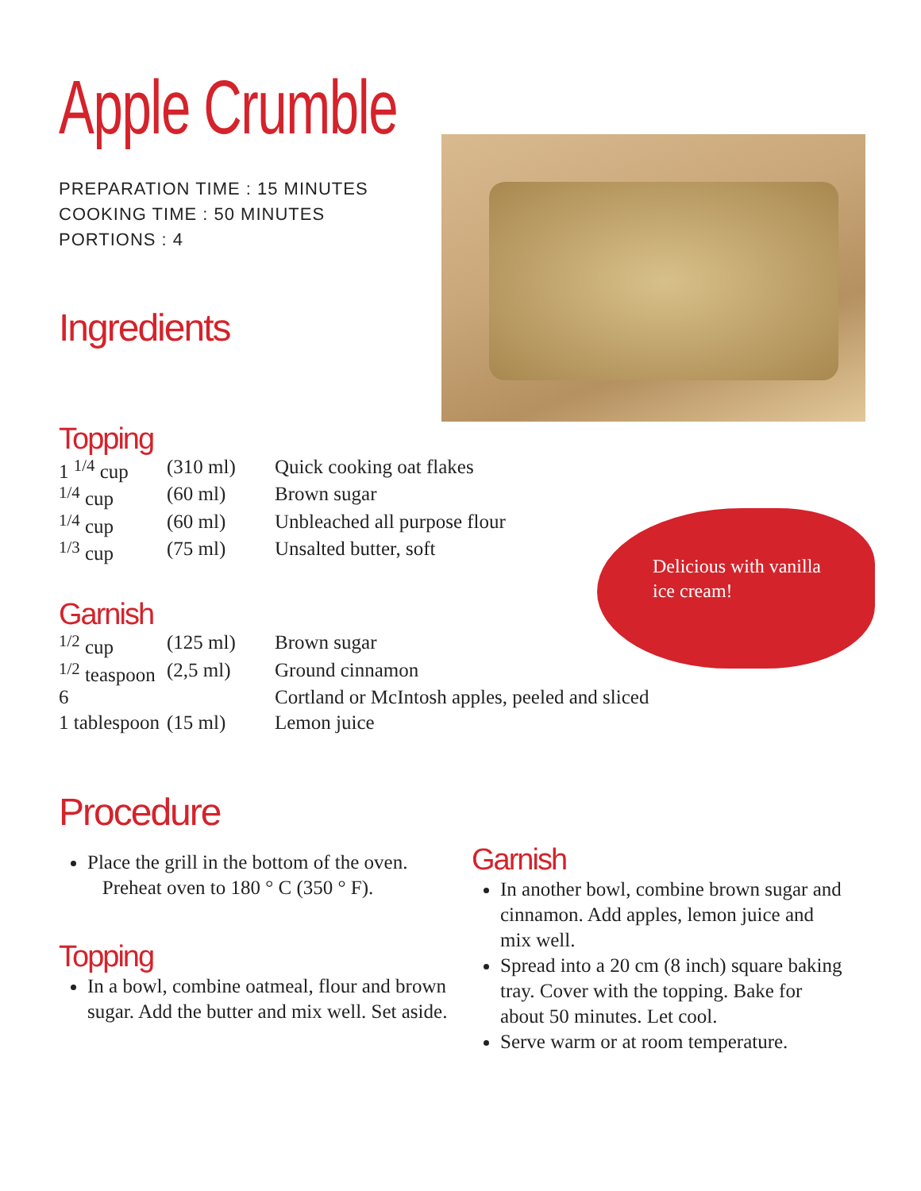Apple Crumble
PREPARATION TIME : 15 MINUTES
COOKING TIME : 50 MINUTES
PORTIONS : 4
Ingredients
Topping
| 1 <sup>1/4</sup> cup | (310 ml) | Quick cooking oat flakes |
| <sup>1/4</sup> cup | (60 ml) | Brown sugar |
| <sup>1/4</sup> cup | (60 ml) | Unbleached all purpose flour |
| <sup>1/3</sup> cup | (75 ml) | Unsalted butter, soft |
Garnish
| <sup>1/2</sup> cup | (125 ml) | Brown sugar |
| <sup>1/2</sup> teaspoon | (2,5 ml) | Ground cinnamon |
| 6 | | Cortland or McIntosh apples, peeled and sliced |
| 1 tablespoon | (15 ml) | Lemon juice |
Delicious with vanilla ice cream!
Procedure
Place the grill in the bottom of the oven.
Preheat oven to 180 ° C (350 ° F).
Topping
In a bowl, combine oatmeal, flour and brown sugar. Add the butter and mix well. Set aside.
Garnish
In another bowl, combine brown sugar and cinnamon. Add apples, lemon juice and mix well.
Spread into a 20 cm (8 inch) square baking tray. Cover with the topping. Bake for about 50 minutes. Let cool.
Serve warm or at room temperature.